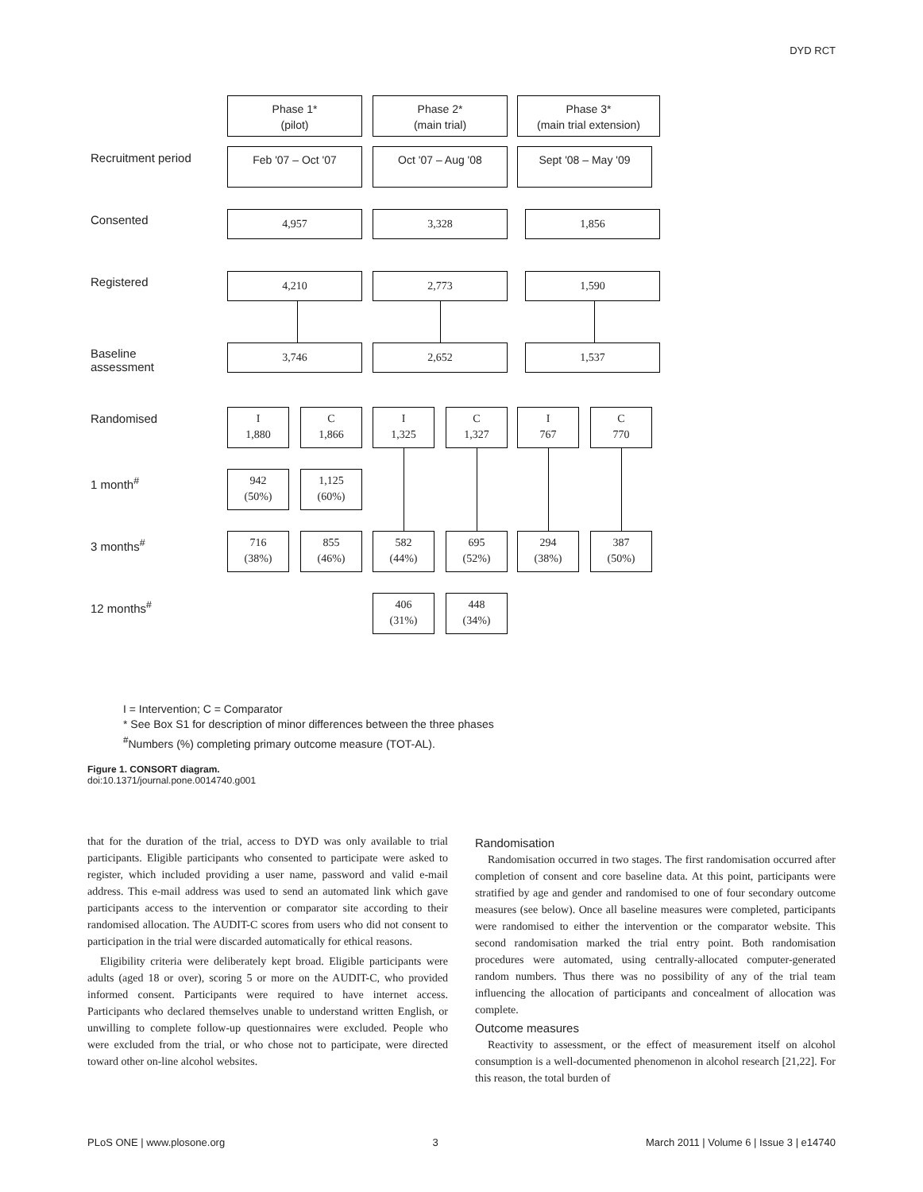DYD RCT
Phase 1*
(pilot)
Phase 2*
(main trial)
Phase 3*
(main trial extension)
Recruitment period Feb '07 – Oct '07 Oct '07 – Aug '08 Sept '08 – May '09
Consented 4,957 3,328 1,856
Registered 4,210 2,773 1,590
Baseline
assessment
3,746 2,652 1,537
Randomised
I
1,880
C
1,866
I
1,325
C
1,327
I
767
C
770
1 month<sup>#</sup>
942
(50%)
1,125
(60%)
3 months<sup>#</sup>
716
(38%)
855
(46%)
582
(44%)
695
(52%)
294
(38%)
387
(50%)
12 months<sup>#</sup>
406
(31%)
448
(34%)
I = Intervention; C = Comparator
* See Box S1 for description of minor differences between the three phases
<sup>#</sup> Numbers (%) completing primary outcome measure (TOT-AL).
Figure 1. CONSORT diagram.
doi:10.1371/journal.pone.0014740.g001
that for the duration of the trial, access to DYD was only available to trial participants. Eligible participants who consented to participate were asked to register, which included providing a user name, password and valid e-mail address. This e-mail address was used to send an automated link which gave participants access to the intervention or comparator site according to their randomised allocation. The AUDIT-C scores from users who did not consent to participation in the trial were discarded automatically for ethical reasons.
Eligibility criteria were deliberately kept broad. Eligible participants were adults (aged 18 or over), scoring 5 or more on the AUDIT-C, who provided informed consent. Participants were required to have internet access. Participants who declared themselves unable to understand written English, or unwilling to complete follow-up questionnaires were excluded. People who were excluded from the trial, or who chose not to participate, were directed toward other on-line alcohol websites.
Randomisation
Randomisation occurred in two stages. The first randomisation occurred after completion of consent and core baseline data. At this point, participants were stratified by age and gender and randomised to one of four secondary outcome measures (see below). Once all baseline measures were completed, participants were randomised to either the intervention or the comparator website. This second randomisation marked the trial entry point. Both randomisation procedures were automated, using centrally-allocated computer-generated random numbers. Thus there was no possibility of any of the trial team influencing the allocation of participants and concealment of allocation was complete.
Outcome measures
Reactivity to assessment, or the effect of measurement itself on alcohol consumption is a well-documented phenomenon in alcohol research [21,22]. For this reason, the total burden of
PLoS ONE | www.plosone.org 3 March 2011 | Volume 6 | Issue 3 | e14740